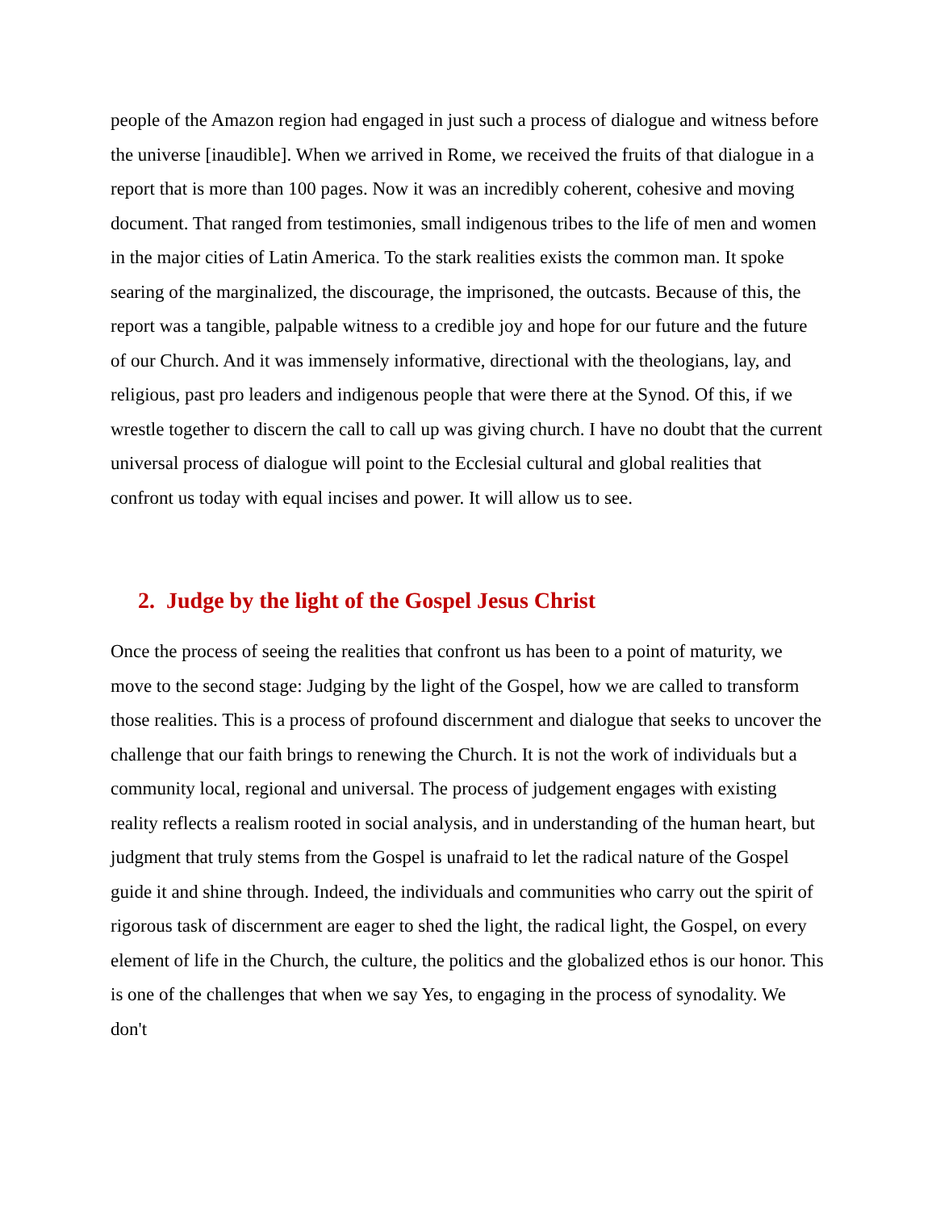people of the Amazon region had engaged in just such a process of dialogue and witness before the universe [inaudible]. When we arrived in Rome, we received the fruits of that dialogue in a report that is more than 100 pages. Now it was an incredibly coherent, cohesive and moving document. That ranged from testimonies, small indigenous tribes to the life of men and women in the major cities of Latin America. To the stark realities exists the common man. It spoke searing of the marginalized, the discourage, the imprisoned, the outcasts. Because of this, the report was a tangible, palpable witness to a credible joy and hope for our future and the future of our Church. And it was immensely informative, directional with the theologians, lay, and religious, past pro leaders and indigenous people that were there at the Synod. Of this, if we wrestle together to discern the call to call up was giving church. I have no doubt that the current universal process of dialogue will point to the Ecclesial cultural and global realities that confront us today with equal incises and power. It will allow us to see.
2. Judge by the light of the Gospel Jesus Christ
Once the process of seeing the realities that confront us has been to a point of maturity, we move to the second stage: Judging by the light of the Gospel, how we are called to transform those realities. This is a process of profound discernment and dialogue that seeks to uncover the challenge that our faith brings to renewing the Church. It is not the work of individuals but a community local, regional and universal. The process of judgement engages with existing reality reflects a realism rooted in social analysis, and in understanding of the human heart, but judgment that truly stems from the Gospel is unafraid to let the radical nature of the Gospel guide it and shine through. Indeed, the individuals and communities who carry out the spirit of rigorous task of discernment are eager to shed the light, the radical light, the Gospel, on every element of life in the Church, the culture, the politics and the globalized ethos is our honor. This is one of the challenges that when we say Yes, to engaging in the process of synodality. We don't